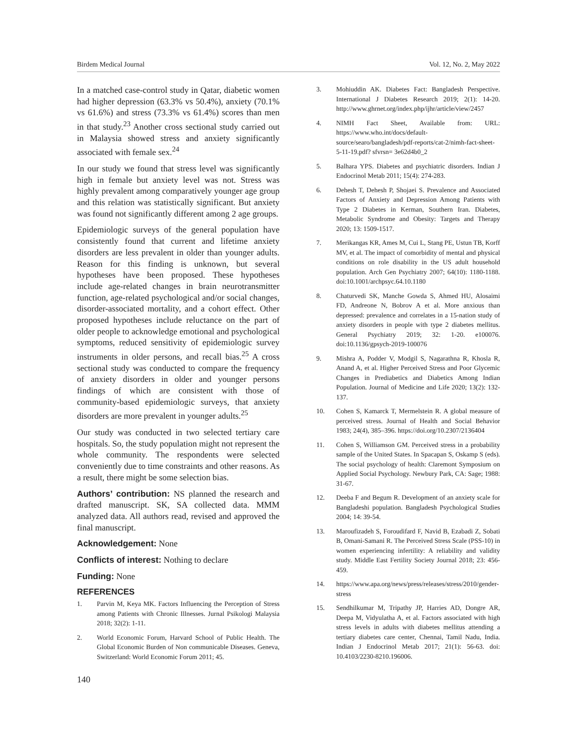Birdem Medical Journal Vol. 12, No. 2, May 2022
In a matched case-control study in Qatar, diabetic women had higher depression (63.3% vs 50.4%), anxiety (70.1% vs 61.6%) and stress (73.3% vs 61.4%) scores than men in that study.<sup>23</sup> Another cross sectional study carried out in Malaysia showed stress and anxiety significantly associated with female sex.<sup>24</sup>
In our study we found that stress level was significantly high in female but anxiety level was not. Stress was highly prevalent among comparatively younger age group and this relation was statistically significant. But anxiety was found not significantly different among 2 age groups.
Epidemiologic surveys of the general population have consistently found that current and lifetime anxiety disorders are less prevalent in older than younger adults. Reason for this finding is unknown, but several hypotheses have been proposed. These hypotheses include age-related changes in brain neurotransmitter function, age-related psychological and/or social changes, disorder-associated mortality, and a cohort effect. Other proposed hypotheses include reluctance on the part of older people to acknowledge emotional and psychological symptoms, reduced sensitivity of epidemiologic survey instruments in older persons, and recall bias.<sup>25</sup> A cross sectional study was conducted to compare the frequency of anxiety disorders in older and younger persons findings of which are consistent with those of community-based epidemiologic surveys, that anxiety disorders are more prevalent in younger adults.<sup>25</sup>
Our study was conducted in two selected tertiary care hospitals. So, the study population might not represent the whole community. The respondents were selected conveniently due to time constraints and other reasons. As a result, there might be some selection bias.
Authors’ contribution: NS planned the research and drafted manuscript. SK, SA collected data. MMM analyzed data. All authors read, revised and approved the final manuscript.
Acknowledgement: None
Conflicts of interest: Nothing to declare
Funding: None
REFERENCES
1. Parvin M, Keya MK. Factors Influencing the Perception of Stress among Patients with Chronic Illnesses. Jurnal Psikologi Malaysia 2018; 32(2): 1-11.
2. World Economic Forum, Harvard School of Public Health. The Global Economic Burden of Non communicable Diseases. Geneva, Switzerland: World Economic Forum 2011; 45.
3. Mohiuddin AK. Diabetes Fact: Bangladesh Perspective. International J Diabetes Research 2019; 2(1): 14-20. http://www.ghrnet.org/index.php/ijhr/article/view/2457
4. NIMH Fact Sheet, Available from: URL: https://www.who.int/docs/default-source/searo/bangladesh/pdf-reports/cat-2/nimh-fact-sheet-5-11-19.pdf? sfvrsn= 3e62d4b0_2
5. Balhara YPS. Diabetes and psychiatric disorders. Indian J Endocrinol Metab 2011; 15(4): 274-283.
6. Dehesh T, Dehesh P, Shojaei S. Prevalence and Associated Factors of Anxiety and Depression Among Patients with Type 2 Diabetes in Kerman, Southern Iran. Diabetes, Metabolic Syndrome and Obesity: Targets and Therapy 2020; 13: 1509-1517.
7. Merikangas KR, Ames M, Cui L, Stang PE, Ustun TB, Korff MV, et al. The impact of comorbidity of mental and physical conditions on role disability in the US adult household population. Arch Gen Psychiatry 2007; 64(10): 1180-1188. doi:10.1001/archpsyc.64.10.1180
8. Chaturvedi SK, Manche Gowda S, Ahmed HU, Alosaimi FD, Andreone N, Bobrov A et al. More anxious than depressed: prevalence and correlates in a 15-nation study of anxiety disorders in people with type 2 diabetes mellitus. General Psychiatry 2019; 32: 1-20. e100076. doi:10.1136/gpsych-2019-100076
9. Mishra A, Podder V, Modgil S, Nagarathna R, Khosla R, Anand A, et al. Higher Perceived Stress and Poor Glycemic Changes in Prediabetics and Diabetics Among Indian Population. Journal of Medicine and Life 2020; 13(2): 132-137.
10. Cohen S, Kamarck T, Mermelstein R. A global measure of perceived stress. Journal of Health and Social Behavior 1983; 24(4), 385–396. https://doi.org/10.2307/2136404
11. Cohen S, Williamson GM. Perceived stress in a probability sample of the United States. In Spacapan S, Oskamp S (eds). The social psychology of health: Claremont Symposium on Applied Social Psychology. Newbury Park, CA: Sage; 1988: 31-67.
12. Deeba F and Begum R. Development of an anxiety scale for Bangladeshi population. Bangladesh Psychological Studies 2004; 14: 39-54.
13. Maroufizadeh S, Foroudifard F, Navid B, Ezabadi Z, Sobati B, Omani-Samani R. The Perceived Stress Scale (PSS-10) in women experiencing infertility: A reliability and validity study. Middle East Fertility Society Journal 2018; 23: 456-459.
14. https://www.apa.org/news/press/releases/stress/2010/gender-stress
15. Sendhilkumar M, Tripathy JP, Harries AD, Dongre AR, Deepa M, Vidyulatha A, et al. Factors associated with high stress levels in adults with diabetes mellitus attending a tertiary diabetes care center, Chennai, Tamil Nadu, India. Indian J Endocrinol Metab 2017; 21(1): 56-63. doi: 10.4103/2230-8210.196006.
140